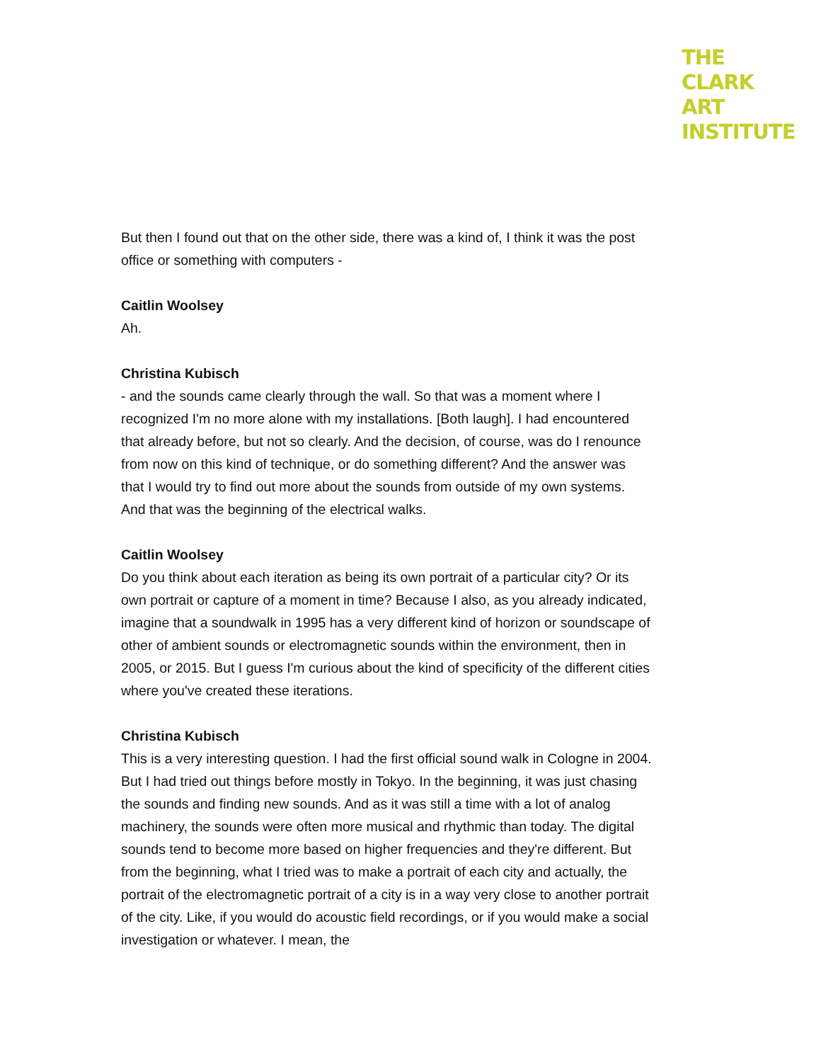THE
CLARK
ART
INSTITUTE
But then I found out that on the other side, there was a kind of, I think it was the post office or something with computers -
Caitlin Woolsey
Ah.
Christina Kubisch
- and the sounds came clearly through the wall. So that was a moment where I recognized I'm no more alone with my installations. [Both laugh]. I had encountered that already before, but not so clearly. And the decision, of course, was do I renounce from now on this kind of technique, or do something different? And the answer was that I would try to find out more about the sounds from outside of my own systems. And that was the beginning of the electrical walks.
Caitlin Woolsey
Do you think about each iteration as being its own portrait of a particular city? Or its own portrait or capture of a moment in time? Because I also, as you already indicated, imagine that a soundwalk in 1995 has a very different kind of horizon or soundscape of other of ambient sounds or electromagnetic sounds within the environment, then in 2005, or 2015. But I guess I'm curious about the kind of specificity of the different cities where you've created these iterations.
Christina Kubisch
This is a very interesting question. I had the first official sound walk in Cologne in 2004. But I had tried out things before mostly in Tokyo. In the beginning, it was just chasing the sounds and finding new sounds. And as it was still a time with a lot of analog machinery, the sounds were often more musical and rhythmic than today. The digital sounds tend to become more based on higher frequencies and they're different. But from the beginning, what I tried was to make a portrait of each city and actually, the portrait of the electromagnetic portrait of a city is in a way very close to another portrait of the city. Like, if you would do acoustic field recordings, or if you would make a social investigation or whatever. I mean, the